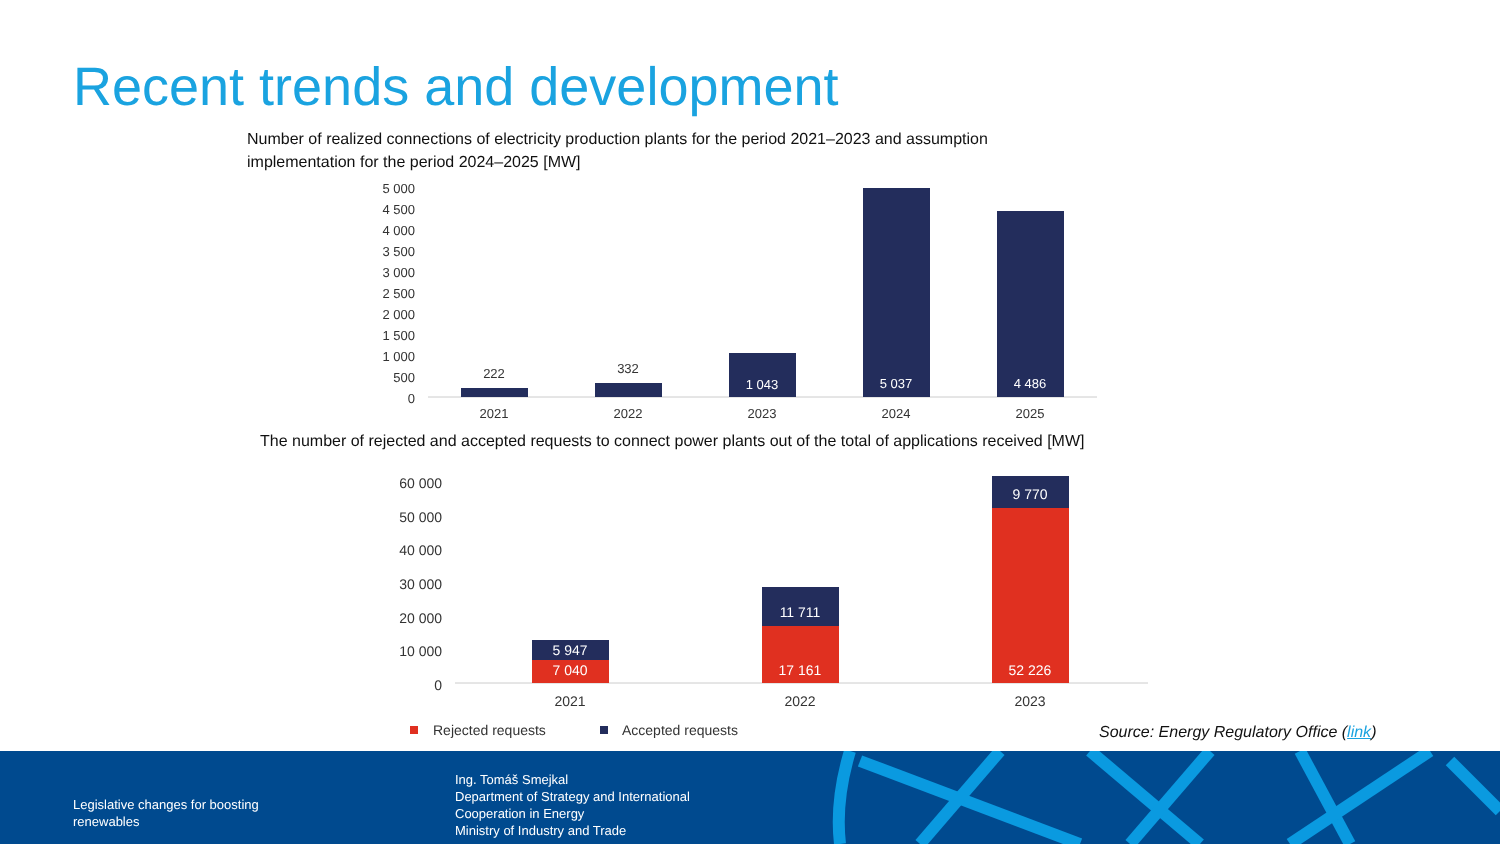Recent trends and development
Number of realized connections of electricity production plants for the period 2021–2023 and assumption implementation for the period 2024–2025 [MW]
5 000
4 500
4 000
3 500
3 000
2 500
2 000
1 500
1 000
500
0
222
332
1 043
5 037
4 486
2021
2022
2023
2024
2025
The number of rejected and accepted requests to connect power plants out of the total of applications received [MW]
60 000
50 000
40 000
30 000
20 000
10 000
0
5 947
7 040
11 711
17 161
9 770
52 226
2021
2022
2023
Rejected requests
Accepted requests
Source: Energy Regulatory Office (link)
Legislative changes for boosting
renewables
Ing. Tomáš Smejkal
Department of Strategy and International
Cooperation in Energy
Ministry of Industry and Trade